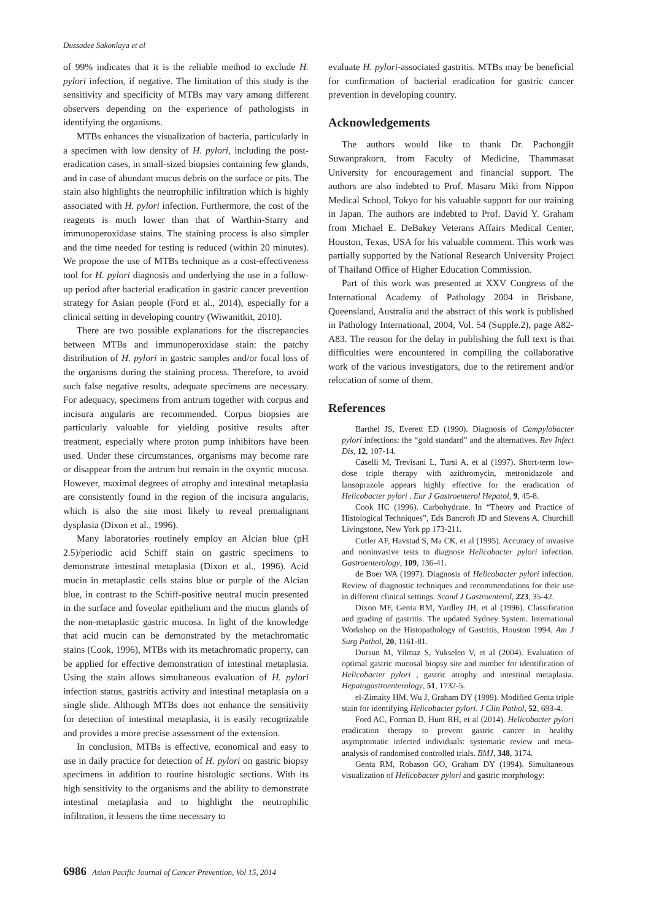Dussadee Sakonlaya et al
of 99% indicates that it is the reliable method to exclude H. pylori infection, if negative. The limitation of this study is the sensitivity and specificity of MTBs may vary among different observers depending on the experience of pathologists in identifying the organisms.
MTBs enhances the visualization of bacteria, particularly in a specimen with low density of H. pylori, including the post-eradication cases, in small-sized biopsies containing few glands, and in case of abundant mucus debris on the surface or pits. The stain also highlights the neutrophilic infiltration which is highly associated with H. pylori infection. Furthermore, the cost of the reagents is much lower than that of Warthin-Starry and immunoperoxidase stains. The staining process is also simpler and the time needed for testing is reduced (within 20 minutes). We propose the use of MTBs technique as a cost-effectiveness tool for H. pylori diagnosis and underlying the use in a follow-up period after bacterial eradication in gastric cancer prevention strategy for Asian people (Ford et al., 2014), especially for a clinical setting in developing country (Wiwanitkit, 2010).
There are two possible explanations for the discrepancies between MTBs and immunoperoxidase stain: the patchy distribution of H. pylori in gastric samples and/or focal loss of the organisms during the staining process. Therefore, to avoid such false negative results, adequate specimens are necessary. For adequacy, specimens from antrum together with corpus and incisura angularis are recommended. Corpus biopsies are particularly valuable for yielding positive results after treatment, especially where proton pump inhibitors have been used. Under these circumstances, organisms may become rare or disappear from the antrum but remain in the oxyntic mucosa. However, maximal degrees of atrophy and intestinal metaplasia are consistently found in the region of the incisura angularis, which is also the site most likely to reveal premalignant dysplasia (Dixon et al., 1996).
Many laboratories routinely employ an Alcian blue (pH 2.5)/periodic acid Schiff stain on gastric specimens to demonstrate intestinal metaplasia (Dixon et al., 1996). Acid mucin in metaplastic cells stains blue or purple of the Alcian blue, in contrast to the Schiff-positive neutral mucin presented in the surface and foveolar epithelium and the mucus glands of the non-metaplastic gastric mucosa. In light of the knowledge that acid mucin can be demonstrated by the metachromatic stains (Cook, 1996), MTBs with its metachromatic property, can be applied for effective demonstration of intestinal metaplasia. Using the stain allows simultaneous evaluation of H. pylori infection status, gastritis activity and intestinal metaplasia on a single slide. Although MTBs does not enhance the sensitivity for detection of intestinal metaplasia, it is easily recognizable and provides a more precise assessment of the extension.
In conclusion, MTBs is effective, economical and easy to use in daily practice for detection of H. pylori on gastric biopsy specimens in addition to routine histologic sections. With its high sensitivity to the organisms and the ability to demonstrate intestinal metaplasia and to highlight the neutrophilic infiltration, it lessens the time necessary to
evaluate H. pylori-associated gastritis. MTBs may be beneficial for confirmation of bacterial eradication for gastric cancer prevention in developing country.
Acknowledgements
The authors would like to thank Dr. Pachongjit Suwanprakorn, from Faculty of Medicine, Thammasat University for encouragement and financial support. The authors are also indebted to Prof. Masaru Miki from Nippon Medical School, Tokyo for his valuable support for our training in Japan. The authors are indebted to Prof. David Y. Graham from Michael E. DeBakey Veterans Affairs Medical Center, Houston, Texas, USA for his valuable comment. This work was partially supported by the National Research University Project of Thailand Office of Higher Education Commission.
Part of this work was presented at XXV Congress of the International Academy of Pathology 2004 in Brisbane, Queensland, Australia and the abstract of this work is published in Pathology International, 2004, Vol. 54 (Supple.2), page A82-A83. The reason for the delay in publishing the full text is that difficulties were encountered in compiling the collaborative work of the various investigators, due to the retirement and/or relocation of some of them.
References
Barthel JS, Everett ED (1990). Diagnosis of Campylobacter pylori infections: the “gold standard” and the alternatives. Rev Infect Dis, 12, 107-14.
Caselli M, Trevisani L, Tursi A, et al (1997). Short-term low-dose triple therapy with azithromycin, metronidazole and lansoprazole appears highly effective for the eradication of Helicobacter pylori . Eur J Gastroenterol Hepatol, 9, 45-8.
Cook HC (1996). Carbohydrate. In “Theory and Practice of Histological Techniques”, Eds Bancroft JD and Stevens A. Churchill Livingstone, New York pp 173-211.
Cutler AF, Havstad S, Ma CK, et al (1995). Accuracy of invasive and noninvasive tests to diagnose Helicobacter pylori infection. Gastroenterology, 109, 136-41.
de Boer WA (1997). Diagnosis of Helicobacter pylori infection. Review of diagnostic techniques and recommendations for their use in different clinical settings. Scand J Gastroenterol, 223, 35-42.
Dixon MF, Genta RM, Yardley JH, et al (1996). Classification and grading of gastritis. The updated Sydney System. International Workshop on the Histopathology of Gastritis, Houston 1994. Am J Surg Pathol, 20, 1161-81.
Dursun M, Yilmaz S, Yukselen V, et al (2004). Evaluation of optimal gastric mucosal biopsy site and number for identification of Helicobacter pylori , gastric atrophy and intestinal metaplasia. Hepatogastroenterology, 51, 1732-5.
el-Zimaity HM, Wu J, Graham DY (1999). Modified Genta triple stain for identifying Helicobacter pylori. J Clin Pathol, 52, 693-4.
Ford AC, Forman D, Hunt RH, et al (2014). Helicobacter pylori eradication therapy to prevent gastric cancer in healthy asymptomatic infected individuals: systematic review and meta-analysis of randomised controlled trials. BMJ, 348, 3174.
Genta RM, Robason GO, Graham DY (1994). Simultaneous visualization of Helicobacter pylori and gastric morphology:
6986 Asian Pacific Journal of Cancer Prevention, Vol 15, 2014